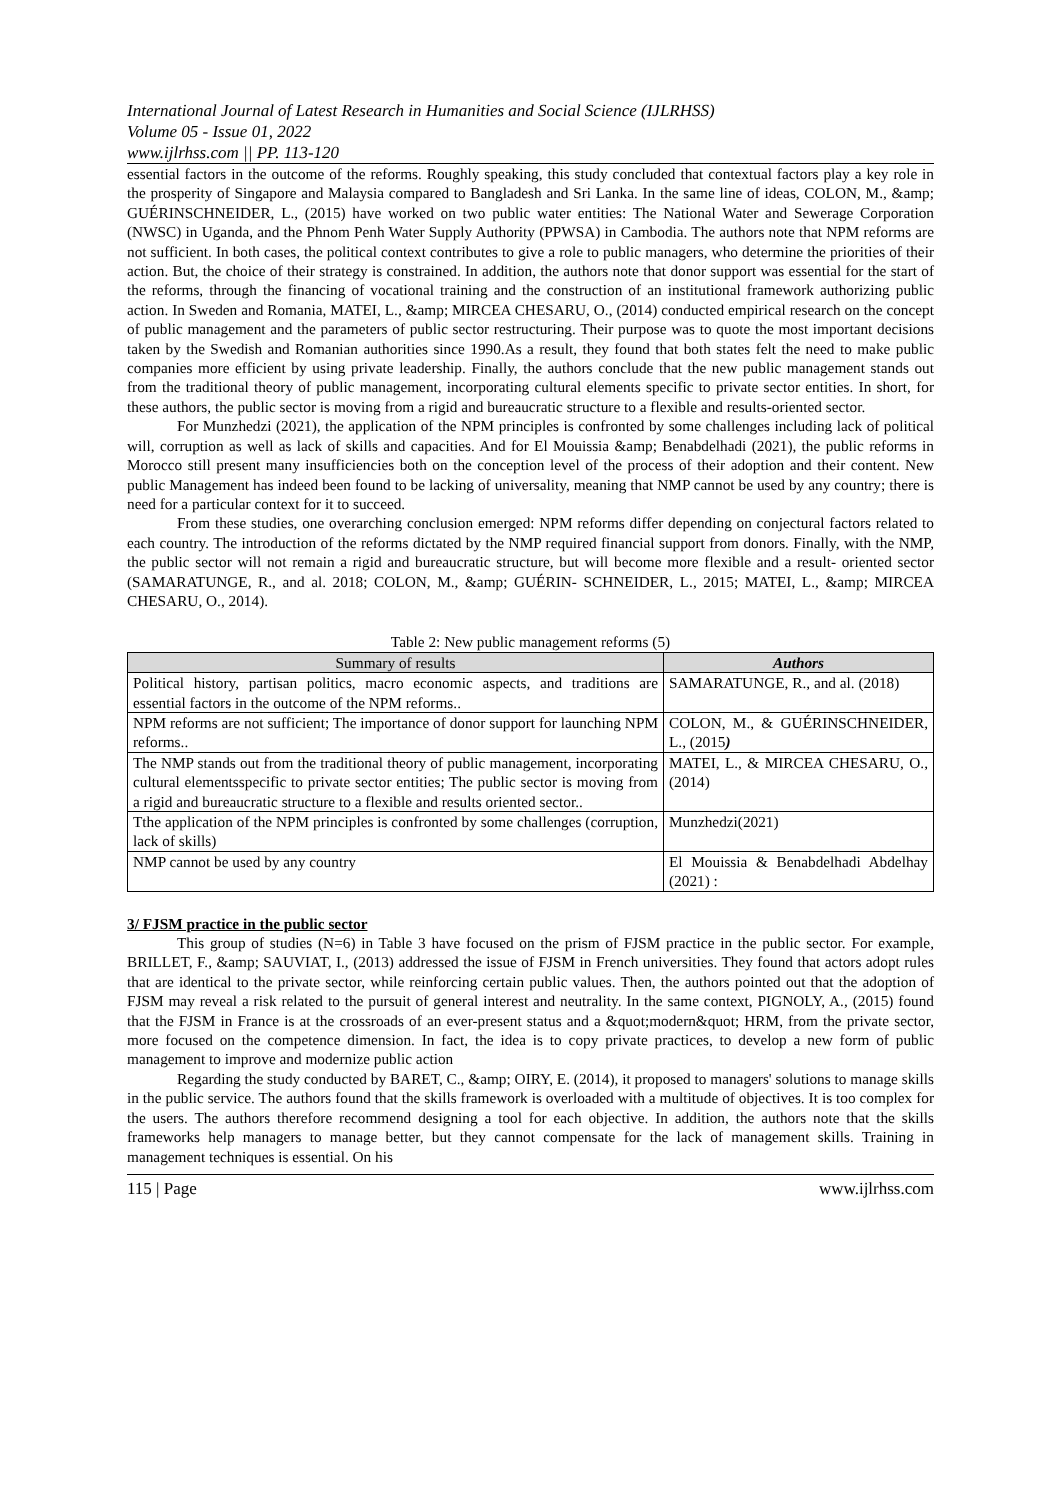International Journal of Latest Research in Humanities and Social Science (IJLRHSS)
Volume 05 - Issue 01, 2022
www.ijlrhss.com || PP. 113-120
essential factors in the outcome of the reforms. Roughly speaking, this study concluded that contextual factors play a key role in the prosperity of Singapore and Malaysia compared to Bangladesh and Sri Lanka. In the same line of ideas, COLON, M., &amp; GUÉRINSCHNEIDER, L., (2015) have worked on two public water entities: The National Water and Sewerage Corporation (NWSC) in Uganda, and the Phnom Penh Water Supply Authority (PPWSA) in Cambodia. The authors note that NPM reforms are not sufficient. In both cases, the political context contributes to give a role to public managers, who determine the priorities of their action. But, the choice of their strategy is constrained. In addition, the authors note that donor support was essential for the start of the reforms, through the financing of vocational training and the construction of an institutional framework authorizing public action. In Sweden and Romania, MATEI, L., &amp; MIRCEA CHESARU, O., (2014) conducted empirical research on the concept of public management and the parameters of public sector restructuring. Their purpose was to quote the most important decisions taken by the Swedish and Romanian authorities since 1990.As a result, they found that both states felt the need to make public companies more efficient by using private leadership. Finally, the authors conclude that the new public management stands out from the traditional theory of public management, incorporating cultural elements specific to private sector entities. In short, for these authors, the public sector is moving from a rigid and bureaucratic structure to a flexible and results-oriented sector.
For Munzhedzi (2021), the application of the NPM principles is confronted by some challenges including lack of political will, corruption as well as lack of skills and capacities. And for El Mouissia &amp; Benabdelhadi (2021), the public reforms in Morocco still present many insufficiencies both on the conception level of the process of their adoption and their content. New public Management has indeed been found to be lacking of universality, meaning that NMP cannot be used by any country; there is need for a particular context for it to succeed.
From these studies, one overarching conclusion emerged: NPM reforms differ depending on conjectural factors related to each country. The introduction of the reforms dictated by the NMP required financial support from donors. Finally, with the NMP, the public sector will not remain a rigid and bureaucratic structure, but will become more flexible and a result- oriented sector (SAMARATUNGE, R., and al. 2018; COLON, M., &amp; GUÉRIN- SCHNEIDER, L., 2015; MATEI, L., &amp; MIRCEA CHESARU, O., 2014).
Table 2: New public management reforms (5)
| Summary of results | Authors |
| --- | --- |
| Political history, partisan politics, macro economic aspects, and traditions are essential factors in the outcome of the NPM reforms.. | SAMARATUNGE, R., and al. (2018) |
| NPM reforms are not sufficient; The importance of donor support for launching NPM reforms.. | COLON, M., & GUÉRINSCHNEIDER, L., (2015 ) |
| The NMP stands out from the traditional theory of public management, incorporating cultural elementsspecific to private sector entities; The public sector is moving from a rigid and bureaucratic structure to a flexible and results oriented sector.. | MATEI, L., & MIRCEA CHESARU, O., (2014) |
| Tthe application of the NPM principles is confronted by some challenges (corruption, lack of skills) | Munzhedzi(2021) |
| NMP cannot be used by any country | El Mouissia & Benabdelhadi Abdelhay (2021) : |
3/ FJSM practice in the public sector
This group of studies (N=6) in Table 3 have focused on the prism of FJSM practice in the public sector. For example, BRILLET, F., &amp; SAUVIAT, I., (2013) addressed the issue of FJSM in French universities. They found that actors adopt rules that are identical to the private sector, while reinforcing certain public values. Then, the authors pointed out that the adoption of FJSM may reveal a risk related to the pursuit of general interest and neutrality. In the same context, PIGNOLY, A., (2015) found that the FJSM in France is at the crossroads of an ever-present status and a &quot;modern&quot; HRM, from the private sector, more focused on the competence dimension. In fact, the idea is to copy private practices, to develop a new form of public management to improve and modernize public action
Regarding the study conducted by BARET, C., &amp; OIRY, E. (2014), it proposed to managers' solutions to manage skills in the public service. The authors found that the skills framework is overloaded with a multitude of objectives. It is too complex for the users. The authors therefore recommend designing a tool for each objective. In addition, the authors note that the skills frameworks help managers to manage better, but they cannot compensate for the lack of management skills. Training in management techniques is essential. On his
115 | Page www.ijlrhss.com